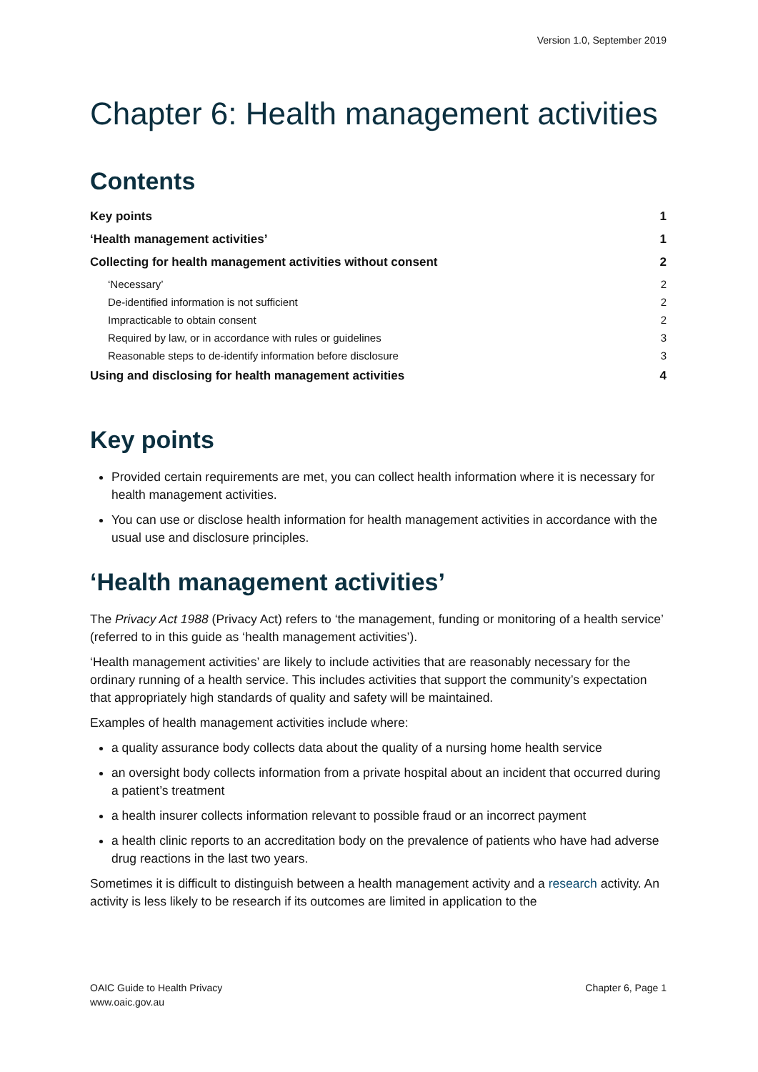Version 1.0, September 2019
Chapter 6: Health management activities
Contents
Key points 1
‘Health management activities’ 1
Collecting for health management activities without consent 2
‘Necessary’ 2
De-identified information is not sufficient 2
Impracticable to obtain consent 2
Required by law, or in accordance with rules or guidelines 3
Reasonable steps to de-identify information before disclosure 3
Using and disclosing for health management activities 4
Key points
Provided certain requirements are met, you can collect health information where it is necessary for health management activities.
You can use or disclose health information for health management activities in accordance with the usual use and disclosure principles.
‘Health management activities’
The Privacy Act 1988 (Privacy Act) refers to ‘the management, funding or monitoring of a health service’ (referred to in this guide as ‘health management activities’).
‘Health management activities’ are likely to include activities that are reasonably necessary for the ordinary running of a health service. This includes activities that support the community’s expectation that appropriately high standards of quality and safety will be maintained.
Examples of health management activities include where:
a quality assurance body collects data about the quality of a nursing home health service
an oversight body collects information from a private hospital about an incident that occurred during a patient’s treatment
a health insurer collects information relevant to possible fraud or an incorrect payment
a health clinic reports to an accreditation body on the prevalence of patients who have had adverse drug reactions in the last two years.
Sometimes it is difficult to distinguish between a health management activity and a research activity. An activity is less likely to be research if its outcomes are limited in application to the
OAIC Guide to Health Privacy
www.oaic.gov.au
Chapter 6, Page 1